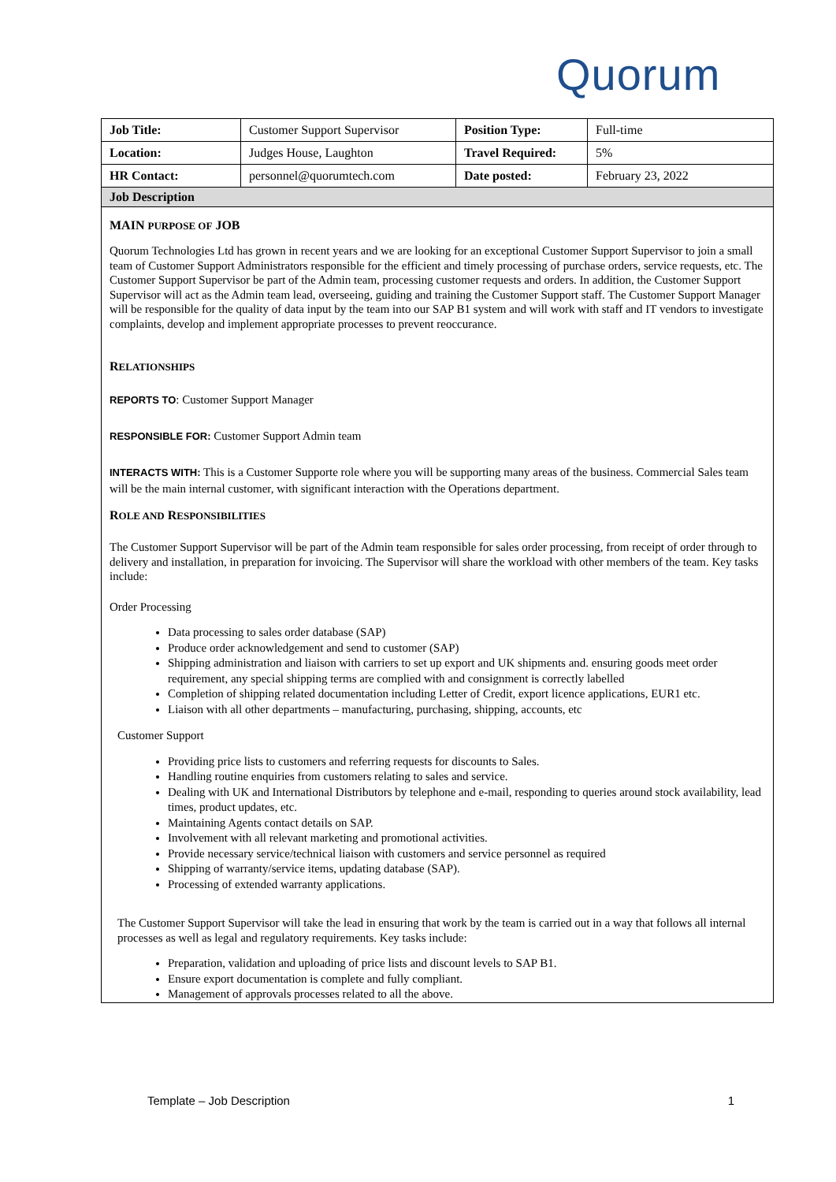Quorum
| Job Title: | Customer Support Supervisor | Position Type: | Full-time |
| Location: | Judges House, Laughton | Travel Required: | 5% |
| HR Contact: | personnel@quorumtech.com | Date posted: | February 23, 2022 |
Job Description
MAIN PURPOSE OF JOB
Quorum Technologies Ltd has grown in recent years and we are looking for an exceptional Customer Support Supervisor to join a small team of Customer Support Administrators responsible for the efficient and timely processing of purchase orders, service requests, etc. The Customer Support Supervisor be part of the Admin team, processing customer requests and orders. In addition, the Customer Support Supervisor will act as the Admin team lead, overseeing, guiding and training the Customer Support staff. The Customer Support Manager will be responsible for the quality of data input by the team into our SAP B1 system and will work with staff and IT vendors to investigate complaints, develop and implement appropriate processes to prevent reoccurance.
RELATIONSHIPS
REPORTS TO: Customer Support Manager
RESPONSIBLE FOR: Customer Support Admin team
INTERACTS WITH: This is a Customer Supporte role where you will be supporting many areas of the business. Commercial Sales team will be the main internal customer, with significant interaction with the Operations department.
ROLE AND RESPONSIBILITIES
The Customer Support Supervisor will be part of the Admin team responsible for sales order processing, from receipt of order through to delivery and installation, in preparation for invoicing. The Supervisor will share the workload with other members of the team. Key tasks include:
Order Processing
Data processing to sales order database (SAP)
Produce order acknowledgement and send to customer (SAP)
Shipping administration and liaison with carriers to set up export and UK shipments and. ensuring goods meet order requirement, any special shipping terms are complied with and consignment is correctly labelled
Completion of shipping related documentation including Letter of Credit, export licence applications, EUR1 etc.
Liaison with all other departments – manufacturing, purchasing, shipping, accounts, etc
Customer Support
Providing price lists to customers and referring requests for discounts to Sales.
Handling routine enquiries from customers relating to sales and service.
Dealing with UK and International Distributors by telephone and e-mail, responding to queries around stock availability, lead times, product updates, etc.
Maintaining Agents contact details on SAP.
Involvement with all relevant marketing and promotional activities.
Provide necessary service/technical liaison with customers and service personnel as required
Shipping of warranty/service items, updating database (SAP).
Processing of extended warranty applications.
The Customer Support Supervisor will take the lead in ensuring that work by the team is carried out in a way that follows all internal processes as well as legal and regulatory requirements. Key tasks include:
Preparation, validation and uploading of price lists and discount levels to SAP B1.
Ensure export documentation is complete and fully compliant.
Management of approvals processes related to all the above.
Template – Job Description 1